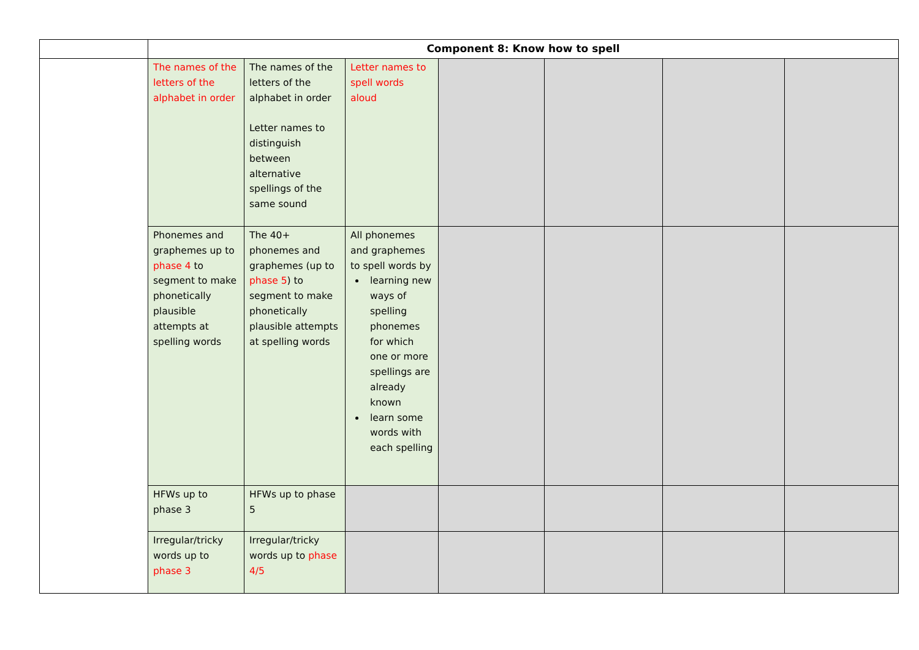| | Component 8: Know how to spell | | | | | | |
| | The names of the letters of the alphabet in order | The names of the letters of the alphabet in order Letter names to distinguish between alternative spellings of the same sound | Letter names to spell words aloud | | | | |
| | Phonemes and graphemes up to phase 4 to segment to make phonetically plausible attempts at spelling words | The 40+ phonemes and graphemes (up to phase 5 ) to segment to make phonetically plausible attempts at spelling words | All phonemes and graphemes to spell words by learning new ways of spelling phonemes for which one or more spellings are already known learn some words with each spelling | | | | |
| | HFWs up to phase 3 | HFWs up to phase 5 | | | | | |
| | Irregular/tricky words up to phase 3 | Irregular/tricky words up to phase 4/5 | | | | | |